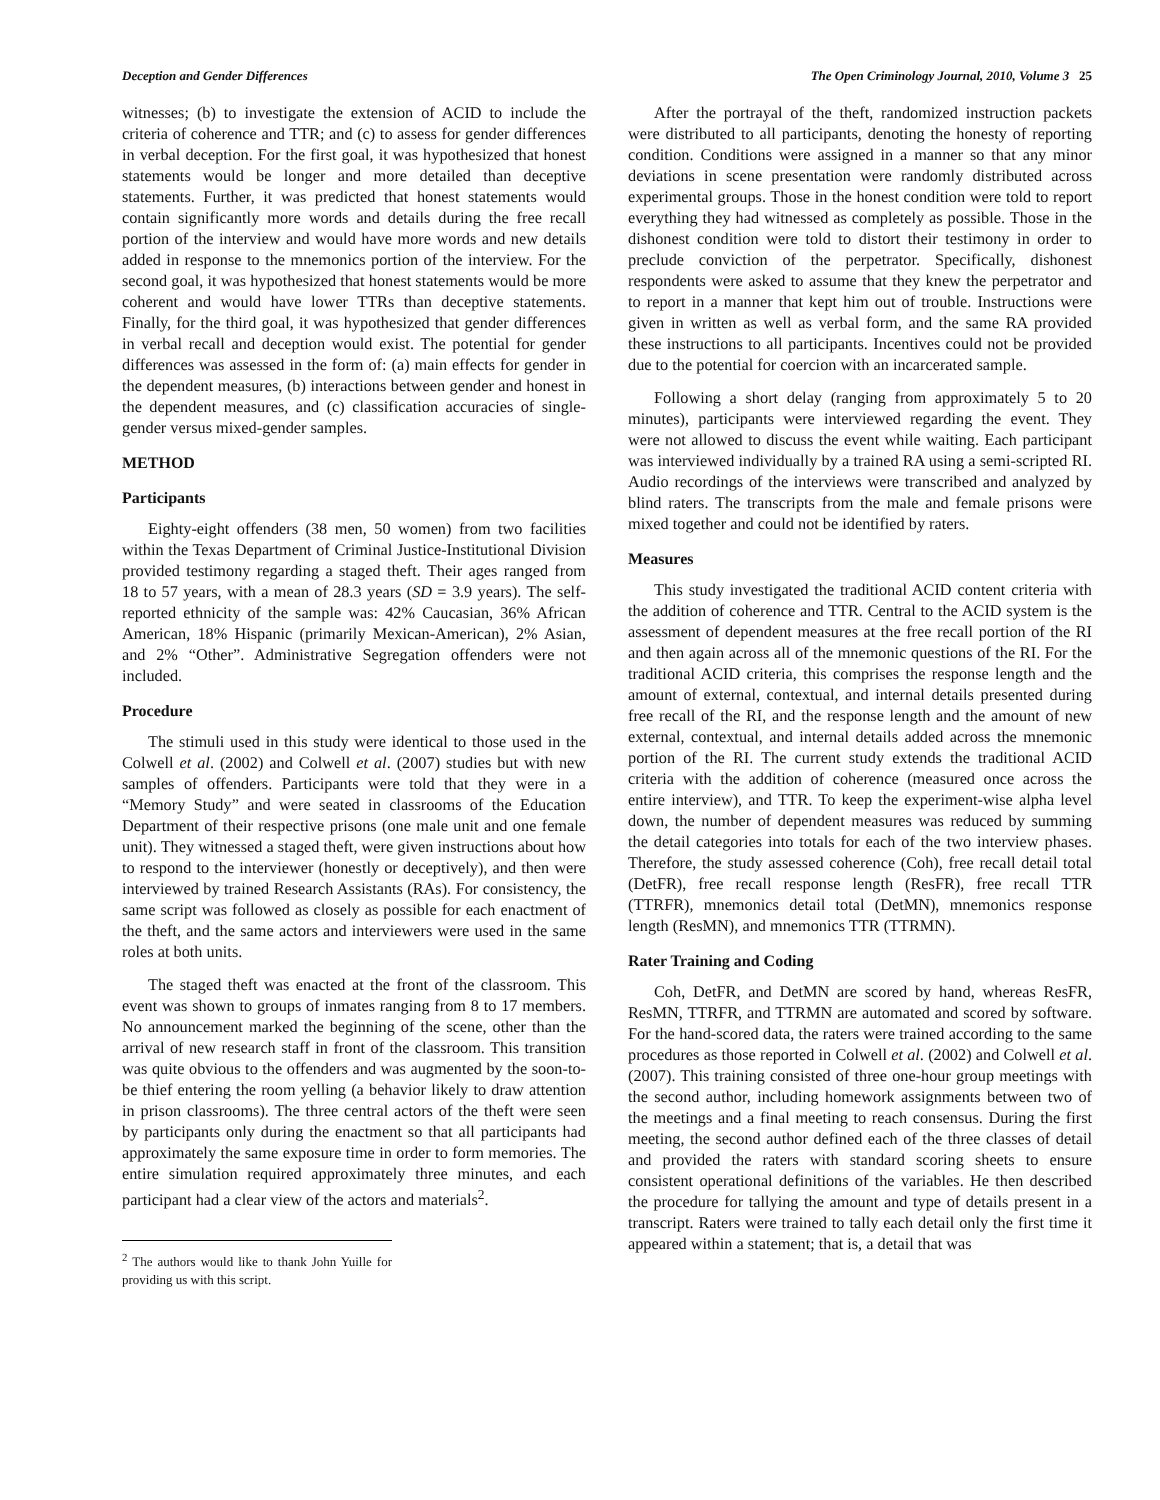Deception and Gender Differences The Open Criminology Journal, 2010, Volume 3 25
witnesses; (b) to investigate the extension of ACID to include the criteria of coherence and TTR; and (c) to assess for gender differences in verbal deception. For the first goal, it was hypothesized that honest statements would be longer and more detailed than deceptive statements. Further, it was predicted that honest statements would contain significantly more words and details during the free recall portion of the interview and would have more words and new details added in response to the mnemonics portion of the interview. For the second goal, it was hypothesized that honest statements would be more coherent and would have lower TTRs than deceptive statements. Finally, for the third goal, it was hypothesized that gender differences in verbal recall and deception would exist. The potential for gender differences was assessed in the form of: (a) main effects for gender in the dependent measures, (b) interactions between gender and honest in the dependent measures, and (c) classification accuracies of single-gender versus mixed-gender samples.
METHOD
Participants
Eighty-eight offenders (38 men, 50 women) from two facilities within the Texas Department of Criminal Justice-Institutional Division provided testimony regarding a staged theft. Their ages ranged from 18 to 57 years, with a mean of 28.3 years (SD = 3.9 years). The self-reported ethnicity of the sample was: 42% Caucasian, 36% African American, 18% Hispanic (primarily Mexican-American), 2% Asian, and 2% “Other”. Administrative Segregation offenders were not included.
Procedure
The stimuli used in this study were identical to those used in the Colwell et al. (2002) and Colwell et al. (2007) studies but with new samples of offenders. Participants were told that they were in a “Memory Study” and were seated in classrooms of the Education Department of their respective prisons (one male unit and one female unit). They witnessed a staged theft, were given instructions about how to respond to the interviewer (honestly or deceptively), and then were interviewed by trained Research Assistants (RAs). For consistency, the same script was followed as closely as possible for each enactment of the theft, and the same actors and interviewers were used in the same roles at both units.
The staged theft was enacted at the front of the classroom. This event was shown to groups of inmates ranging from 8 to 17 members. No announcement marked the beginning of the scene, other than the arrival of new research staff in front of the classroom. This transition was quite obvious to the offenders and was augmented by the soon-to-be thief entering the room yelling (a behavior likely to draw attention in prison classrooms). The three central actors of the theft were seen by participants only during the enactment so that all participants had approximately the same exposure time in order to form memories. The entire simulation required approximately three minutes, and each participant had a clear view of the actors and materials<sup>2</sup>.
<sup>2</sup> The authors would like to thank John Yuille for providing us with this script.
After the portrayal of the theft, randomized instruction packets were distributed to all participants, denoting the honesty of reporting condition. Conditions were assigned in a manner so that any minor deviations in scene presentation were randomly distributed across experimental groups. Those in the honest condition were told to report everything they had witnessed as completely as possible. Those in the dishonest condition were told to distort their testimony in order to preclude conviction of the perpetrator. Specifically, dishonest respondents were asked to assume that they knew the perpetrator and to report in a manner that kept him out of trouble. Instructions were given in written as well as verbal form, and the same RA provided these instructions to all participants. Incentives could not be provided due to the potential for coercion with an incarcerated sample.
Following a short delay (ranging from approximately 5 to 20 minutes), participants were interviewed regarding the event. They were not allowed to discuss the event while waiting. Each participant was interviewed individually by a trained RA using a semi-scripted RI. Audio recordings of the interviews were transcribed and analyzed by blind raters. The transcripts from the male and female prisons were mixed together and could not be identified by raters.
Measures
This study investigated the traditional ACID content criteria with the addition of coherence and TTR. Central to the ACID system is the assessment of dependent measures at the free recall portion of the RI and then again across all of the mnemonic questions of the RI. For the traditional ACID criteria, this comprises the response length and the amount of external, contextual, and internal details presented during free recall of the RI, and the response length and the amount of new external, contextual, and internal details added across the mnemonic portion of the RI. The current study extends the traditional ACID criteria with the addition of coherence (measured once across the entire interview), and TTR. To keep the experiment-wise alpha level down, the number of dependent measures was reduced by summing the detail categories into totals for each of the two interview phases. Therefore, the study assessed coherence (Coh), free recall detail total (DetFR), free recall response length (ResFR), free recall TTR (TTRFR), mnemonics detail total (DetMN), mnemonics response length (ResMN), and mnemonics TTR (TTRMN).
Rater Training and Coding
Coh, DetFR, and DetMN are scored by hand, whereas ResFR, ResMN, TTRFR, and TTRMN are automated and scored by software. For the hand-scored data, the raters were trained according to the same procedures as those reported in Colwell et al. (2002) and Colwell et al. (2007). This training consisted of three one-hour group meetings with the second author, including homework assignments between two of the meetings and a final meeting to reach consensus. During the first meeting, the second author defined each of the three classes of detail and provided the raters with standard scoring sheets to ensure consistent operational definitions of the variables. He then described the procedure for tallying the amount and type of details present in a transcript. Raters were trained to tally each detail only the first time it appeared within a statement; that is, a detail that was